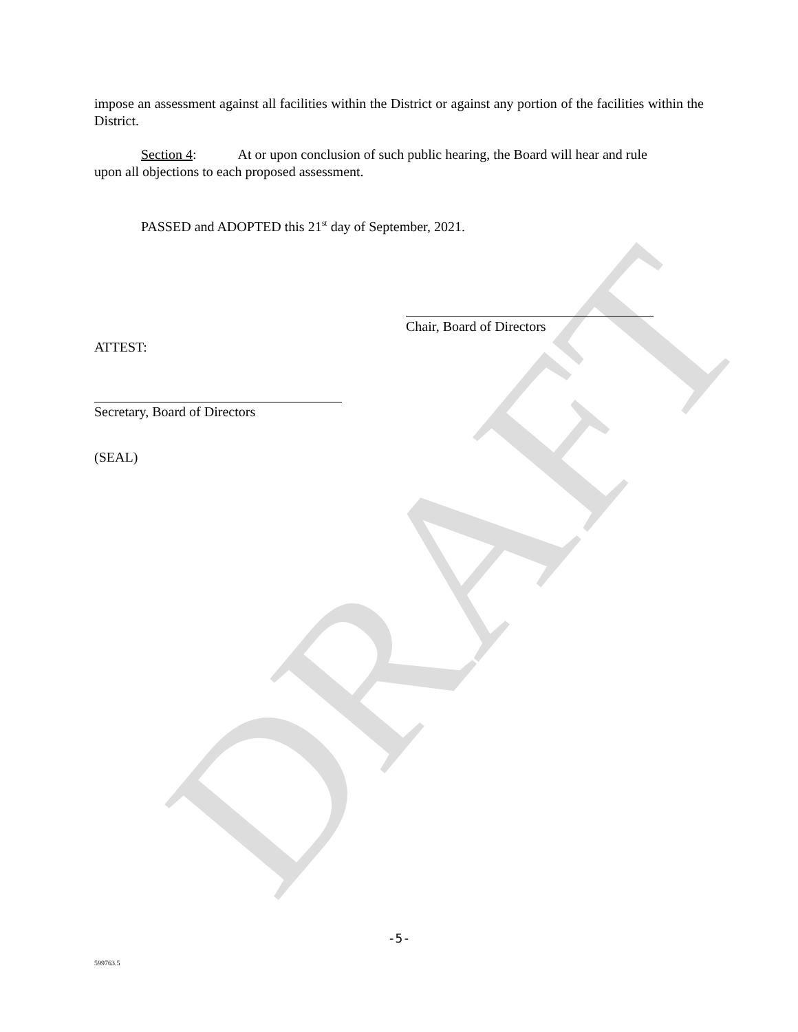DRAFT
impose an assessment against all facilities within the District or against any portion of the facilities within the District.
Section 4: At or upon conclusion of such public hearing, the Board will hear and rule
upon all objections to each proposed assessment.
PASSED and ADOPTED this 21<sup>st</sup> day of September, 2021.
Chair, Board of Directors
ATTEST:
Secretary, Board of Directors
(SEAL)
-5-
599763.5